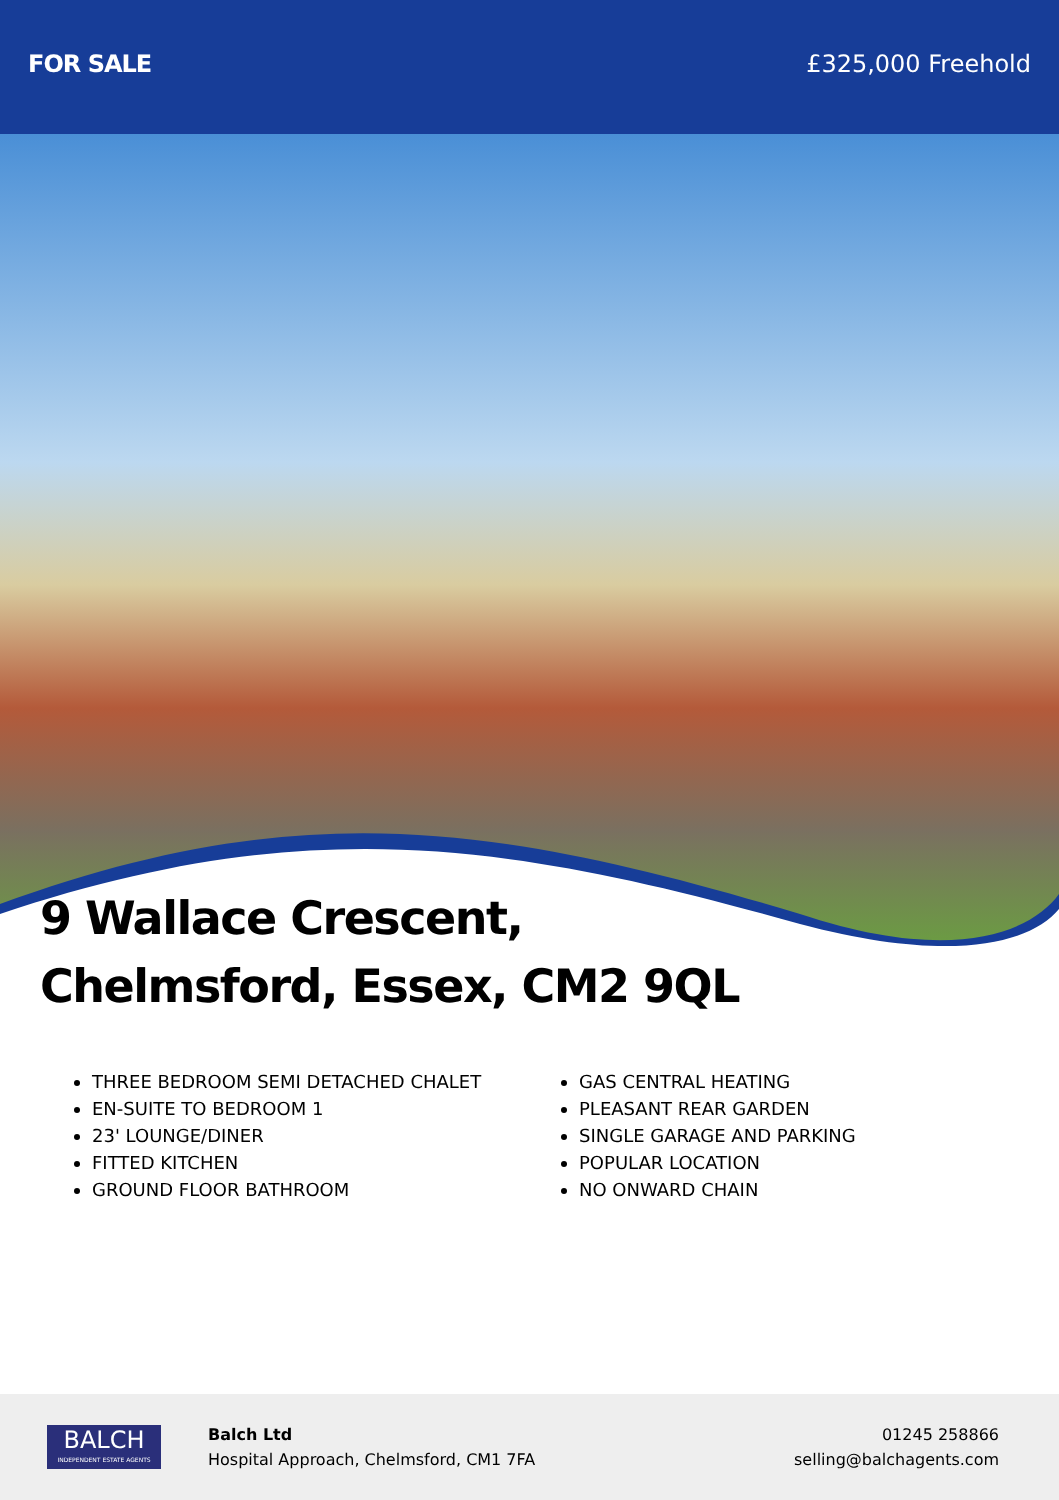FOR SALE £325,000 Freehold
9 Wallace Crescent,
Chelmsford, Essex, CM2 9QL
THREE BEDROOM SEMI DETACHED CHALET
EN-SUITE TO BEDROOM 1
23' LOUNGE/DINER
FITTED KITCHEN
GROUND FLOOR BATHROOM
GAS CENTRAL HEATING
PLEASANT REAR GARDEN
SINGLE GARAGE AND PARKING
POPULAR LOCATION
NO ONWARD CHAIN
BALCH
INDEPENDENT ESTATE AGENTS
Balch Ltd
Hospital Approach, Chelmsford, CM1 7FA
01245 258866
selling@balchagents.com